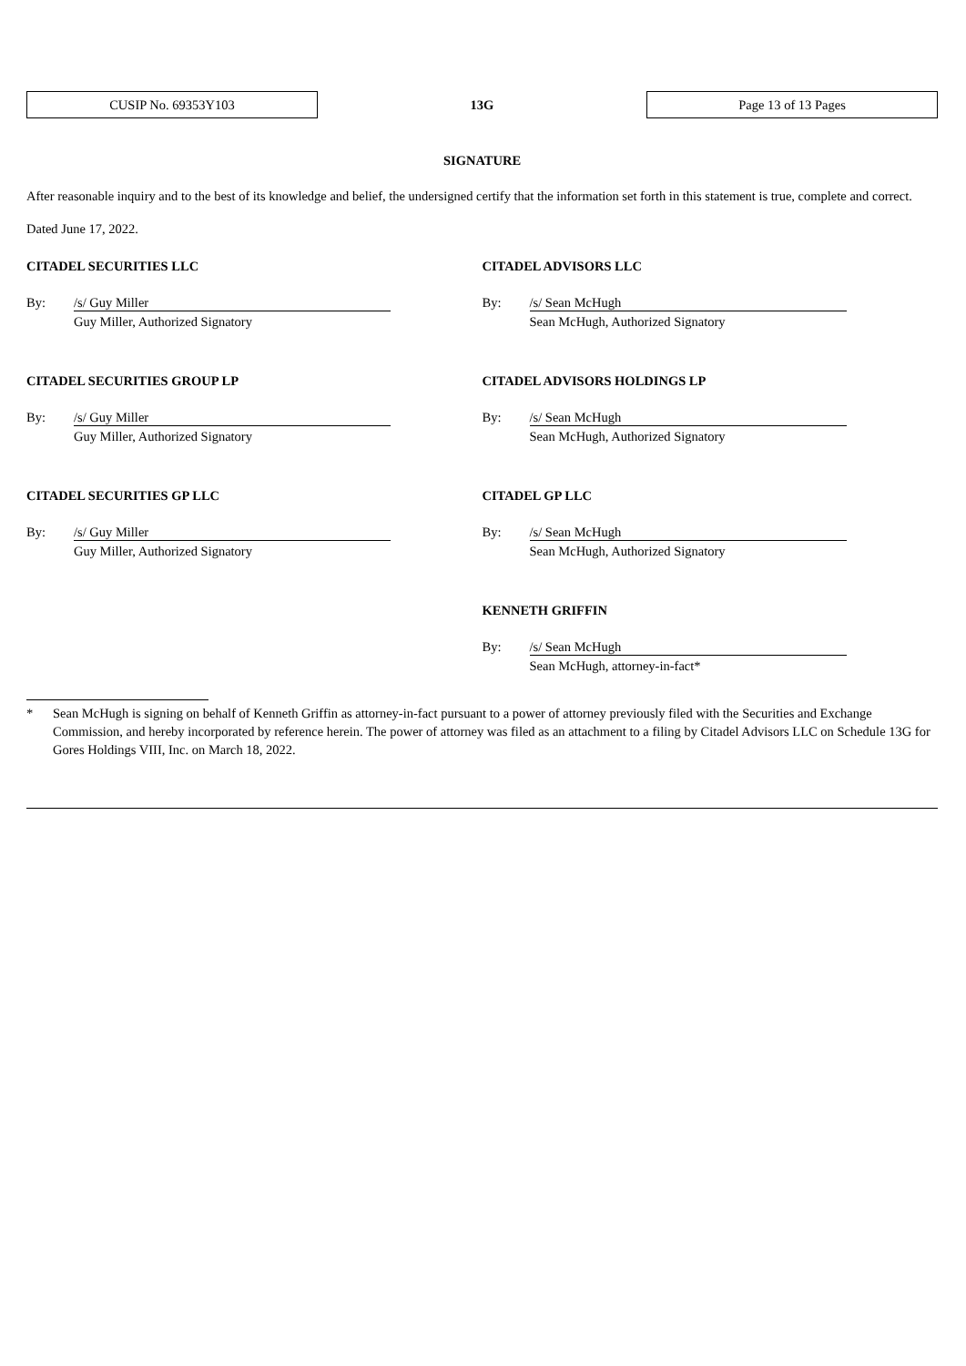CUSIP No. 69353Y103
13G
Page 13 of 13 Pages
SIGNATURE
After reasonable inquiry and to the best of its knowledge and belief, the undersigned certify that the information set forth in this statement is true, complete and correct.
Dated June 17, 2022.
CITADEL SECURITIES LLC
By: /s/ Guy Miller
Guy Miller, Authorized Signatory
CITADEL SECURITIES GROUP LP
By: /s/ Guy Miller
Guy Miller, Authorized Signatory
CITADEL SECURITIES GP LLC
By: /s/ Guy Miller
Guy Miller, Authorized Signatory
CITADEL ADVISORS LLC
By: /s/ Sean McHugh
Sean McHugh, Authorized Signatory
CITADEL ADVISORS HOLDINGS LP
By: /s/ Sean McHugh
Sean McHugh, Authorized Signatory
CITADEL GP LLC
By: /s/ Sean McHugh
Sean McHugh, Authorized Signatory
KENNETH GRIFFIN
By: /s/ Sean McHugh
Sean McHugh, attorney-in-fact*
* Sean McHugh is signing on behalf of Kenneth Griffin as attorney-in-fact pursuant to a power of attorney previously filed with the Securities and Exchange Commission, and hereby incorporated by reference herein. The power of attorney was filed as an attachment to a filing by Citadel Advisors LLC on Schedule 13G for Gores Holdings VIII, Inc. on March 18, 2022.